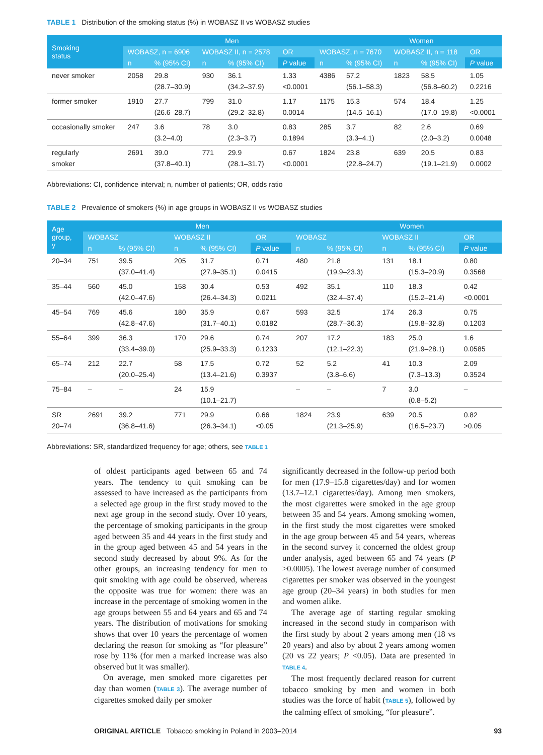TABLE 1 Distribution of the smoking status (%) in WOBASZ II vs WOBASZ studies
| Smoking status | Men | | | | | | Women | | | |
| --- | --- | --- | --- | --- | --- | --- | --- | --- | --- | --- |
| | WOBASZ, n = 6906 | | WOBASZ II, n = 2578 | | OR | WOBASZ, n = 7670 | | WOBASZ II, n = 118 | | OR |
| | n | % (95% CI) | n | % (95% CI) | P value | n | % (95% CI) | n | % (95% CI) | P value |
| never smoker | 2058 | 29.8 (28.7–30.9) | 930 | 36.1 (34.2–37.9) | 1.33 <0.0001 | 4386 | 57.2 (56.1–58.3) | 1823 | 58.5 (56.8–60.2) | 1.05 0.2216 |
| former smoker | 1910 | 27.7 (26.6–28.7) | 799 | 31.0 (29.2–32.8) | 1.17 0.0014 | 1175 | 15.3 (14.5–16.1) | 574 | 18.4 (17.0–19.8) | 1.25 <0.0001 |
| occasionally smoker | 247 | 3.6 (3.2–4.0) | 78 | 3.0 (2.3–3.7) | 0.83 0.1894 | 285 | 3.7 (3.3–4.1) | 82 | 2.6 (2.0–3.2) | 0.69 0.0048 |
| regularly smoker | 2691 | 39.0 (37.8–40.1) | 771 | 29.9 (28.1–31.7) | 0.67 <0.0001 | 1824 | 23.8 (22.8–24.7) | 639 | 20.5 (19.1–21.9) | 0.83 0.0002 |
Abbreviations: CI, confidence interval; n, number of patients; OR, odds ratio
TABLE 2 Prevalence of smokers (%) in age groups in WOBASZ II vs WOBASZ studies
| Age group, y | Men | | | | | | Women | | | |
| --- | --- | --- | --- | --- | --- | --- | --- | --- | --- | --- |
| | WOBASZ | | WOBASZ II | | OR | WOBASZ | | WOBASZ II | | OR |
| | n | % (95% CI) | n | % (95% CI) | P value | n | % (95% CI) | n | % (95% CI) | P value |
| 20–34 | 751 | 39.5 (37.0–41.4) | 205 | 31.7 (27.9–35.1) | 0.71 0.0415 | 480 | 21.8 (19.9–23.3) | 131 | 18.1 (15.3–20.9) | 0.80 0.3568 |
| 35–44 | 560 | 45.0 (42.0–47.6) | 158 | 30.4 (26.4–34.3) | 0.53 0.0211 | 492 | 35.1 (32.4–37.4) | 110 | 18.3 (15.2–21.4) | 0.42 <0.0001 |
| 45–54 | 769 | 45.6 (42.8–47.6) | 180 | 35.9 (31.7–40.1) | 0.67 0.0182 | 593 | 32.5 (28.7–36.3) | 174 | 26.3 (19.8–32.8) | 0.75 0.1203 |
| 55–64 | 399 | 36.3 (33.4–39.0) | 170 | 29.6 (25.9–33.3) | 0.74 0.1233 | 207 | 17.2 (12.1–22.3) | 183 | 25.0 (21.9–28.1) | 1.6 0.0585 |
| 65–74 | 212 | 22.7 (20.0–25.4) | 58 | 17.5 (13.4–21.6) | 0.72 0.3937 | 52 | 5.2 (3.8–6.6) | 41 | 10.3 (7.3–13.3) | 2.09 0.3524 |
| 75–84 | – | – | 24 | 15.9 (10.1–21.7) | | – | – | 7 | 3.0 (0.8–5.2) | – |
| SR 20–74 | 2691 | 39.2 (36.8–41.6) | 771 | 29.9 (26.3–34.1) | 0.66 <0.05 | 1824 | 23.9 (21.3–25.9) | 639 | 20.5 (16.5–23.7) | 0.82 >0.05 |
Abbreviations: SR, standardized frequency for age; others, see TABLE 1
of oldest participants aged between 65 and 74 years. The tendency to quit smoking can be assessed to have increased as the participants from a selected age group in the first study moved to the next age group in the second study. Over 10 years, the percentage of smoking participants in the group aged between 35 and 44 years in the first study and in the group aged between 45 and 54 years in the second study decreased by about 9%. As for the other groups, an increasing tendency for men to quit smoking with age could be observed, whereas the opposite was true for women: there was an increase in the percentage of smoking women in the age groups between 55 and 64 years and 65 and 74 years. The distribution of motivations for smoking shows that over 10 years the percentage of women declaring the reason for smoking as “for pleasure” rose by 11% (for men a marked increase was also observed but it was smaller).
On average, men smoked more cigarettes per day than women (TABLE 3). The average number of cigarettes smoked daily per smoker
significantly decreased in the follow-up period both for men (17.9–15.8 cigarettes/day) and for women (13.7–12.1 cigarettes/day). Among men smokers, the most cigarettes were smoked in the age group between 35 and 54 years. Among smoking women, in the first study the most cigarettes were smoked in the age group between 45 and 54 years, whereas in the second survey it concerned the oldest group under analysis, aged between 65 and 74 years (P >0.0005). The lowest average number of consumed cigarettes per smoker was observed in the youngest age group (20–34 years) in both studies for men and women alike.
The average age of starting regular smoking increased in the second study in comparison with the first study by about 2 years among men (18 vs 20 years) and also by about 2 years among women (20 vs 22 years; P <0.05). Data are presented in TABLE 4.
The most frequently declared reason for current tobacco smoking by men and women in both studies was the force of habit (TABLE 5), followed by the calming effect of smoking, “for pleasure”.
ORIGINAL ARTICLE Tobacco smoking in Poland in 2003–2014 93